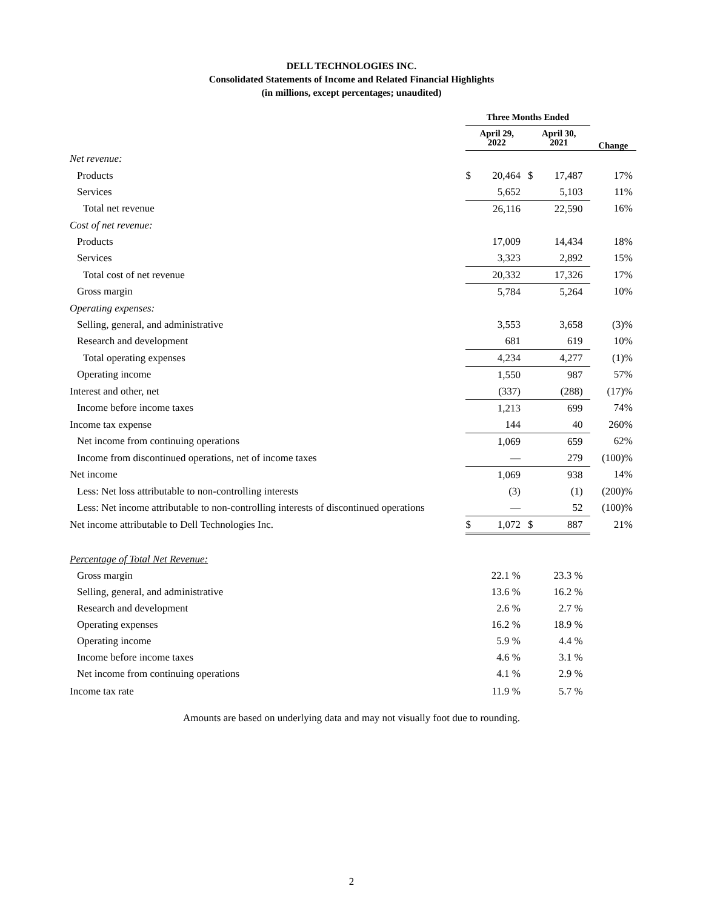DELL TECHNOLOGIES INC.
Consolidated Statements of Income and Related Financial Highlights
(in millions, except percentages; unaudited)
| | Three Months Ended | | | | |
| --- | --- | --- | --- | --- | --- |
| | April 29, 2022 | | April 30, 2021 | | Change |
| Net revenue: | | | | | |
| Products | $ | 20,464 | $ | 17,487 | 17% |
| Services | | 5,652 | | 5,103 | 11% |
| Total net revenue | | 26,116 | | 22,590 | 16% |
| Cost of net revenue: | | | | | |
| Products | | 17,009 | | 14,434 | 18% |
| Services | | 3,323 | | 2,892 | 15% |
| Total cost of net revenue | | 20,332 | | 17,326 | 17% |
| Gross margin | | 5,784 | | 5,264 | 10% |
| Operating expenses: | | | | | |
| Selling, general, and administrative | | 3,553 | | 3,658 | (3)% |
| Research and development | | 681 | | 619 | 10% |
| Total operating expenses | | 4,234 | | 4,277 | (1)% |
| Operating income | | 1,550 | | 987 | 57% |
| Interest and other, net | | (337) | | (288) | (17)% |
| Income before income taxes | | 1,213 | | 699 | 74% |
| Income tax expense | | 144 | | 40 | 260% |
| Net income from continuing operations | | 1,069 | | 659 | 62% |
| Income from discontinued operations, net of income taxes | | — | | 279 | (100)% |
| Net income | | 1,069 | | 938 | 14% |
| Less: Net loss attributable to non-controlling interests | | (3) | | (1) | (200)% |
| Less: Net income attributable to non-controlling interests of discontinued operations | | — | | 52 | (100)% |
| Net income attributable to Dell Technologies Inc. | $ | 1,072 | $ | 887 | 21% |
| Percentage of Total Net Revenue: | | | | | |
| Gross margin | | 22.1 % | | 23.3 % | |
| Selling, general, and administrative | | 13.6 % | | 16.2 % | |
| Research and development | | 2.6 % | | 2.7 % | |
| Operating expenses | | 16.2 % | | 18.9 % | |
| Operating income | | 5.9 % | | 4.4 % | |
| Income before income taxes | | 4.6 % | | 3.1 % | |
| Net income from continuing operations | | 4.1 % | | 2.9 % | |
| Income tax rate | | 11.9 % | | 5.7 % | |
Amounts are based on underlying data and may not visually foot due to rounding.
2